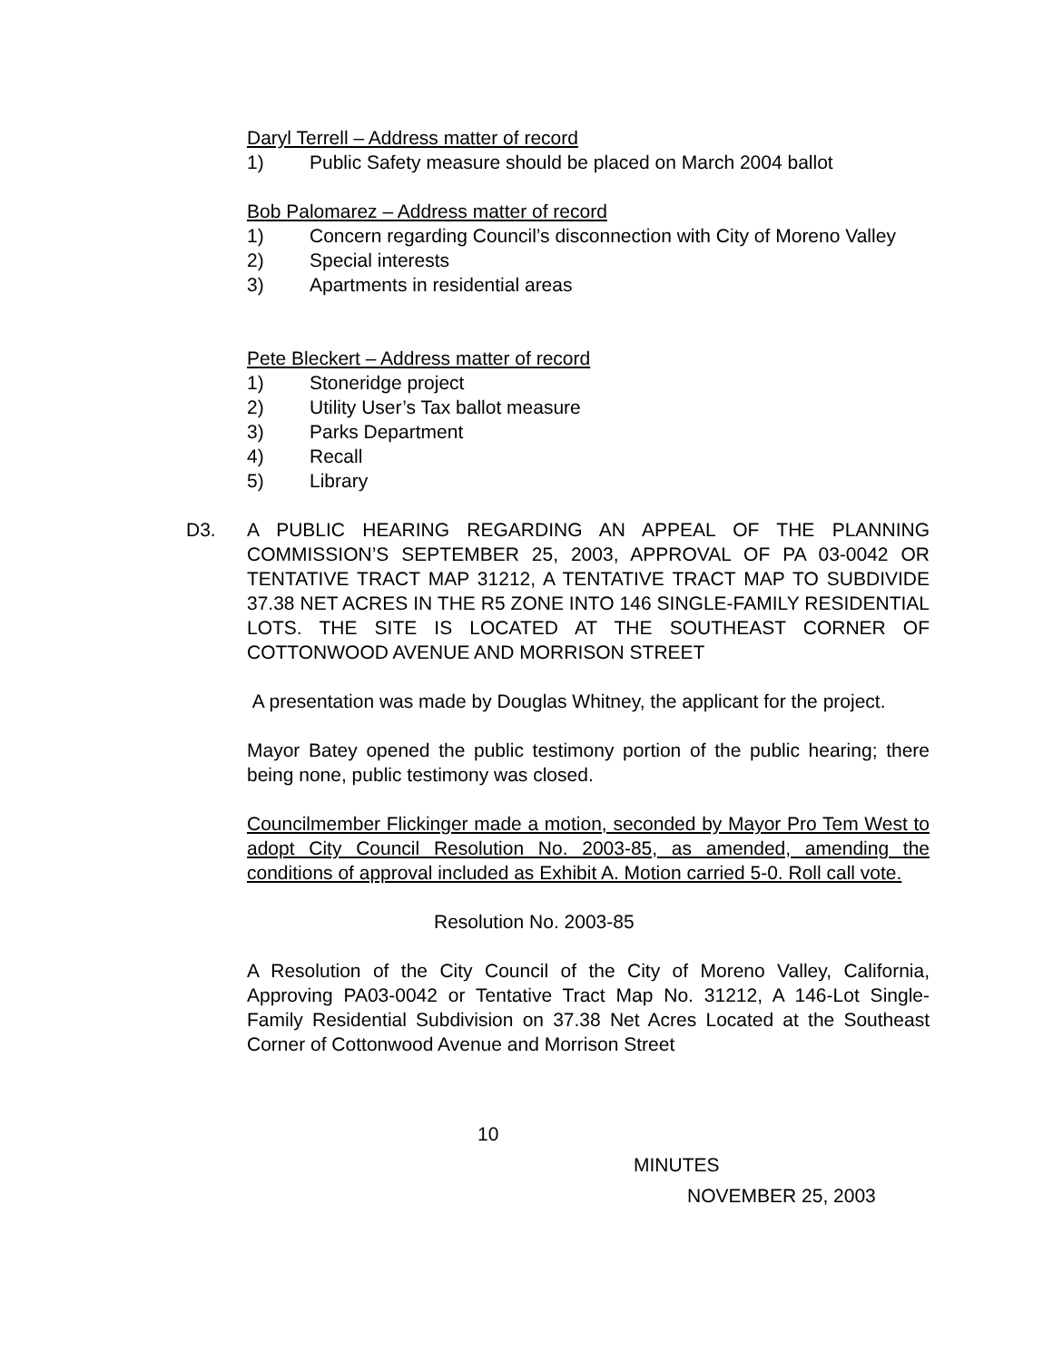Daryl Terrell – Address matter of record
1) Public Safety measure should be placed on March 2004 ballot
Bob Palomarez – Address matter of record
1) Concern regarding Council’s disconnection with City of Moreno Valley
2) Special interests
3) Apartments in residential areas
Pete Bleckert – Address matter of record
1) Stoneridge project
2) Utility User’s Tax ballot measure
3) Parks Department
4) Recall
5) Library
D3.
A PUBLIC HEARING REGARDING AN APPEAL OF THE PLANNING COMMISSION’S SEPTEMBER 25, 2003, APPROVAL OF PA 03-0042 OR TENTATIVE TRACT MAP 31212, A TENTATIVE TRACT MAP TO SUBDIVIDE 37.38 NET ACRES IN THE R5 ZONE INTO 146 SINGLE-FAMILY RESIDENTIAL LOTS. THE SITE IS LOCATED AT THE SOUTHEAST CORNER OF COTTONWOOD AVENUE AND MORRISON STREET
A presentation was made by Douglas Whitney, the applicant for the project.
Mayor Batey opened the public testimony portion of the public hearing; there being none, public testimony was closed.
Councilmember Flickinger made a motion, seconded by Mayor Pro Tem West to adopt City Council Resolution No. 2003-85, as amended, amending the conditions of approval included as Exhibit A. Motion carried 5-0. Roll call vote.
Resolution No. 2003-85
A Resolution of the City Council of the City of Moreno Valley, California, Approving PA03-0042 or Tentative Tract Map No. 31212, A 146-Lot Single-Family Residential Subdivision on 37.38 Net Acres Located at the Southeast Corner of Cottonwood Avenue and Morrison Street
10
MINUTES
NOVEMBER 25, 2003